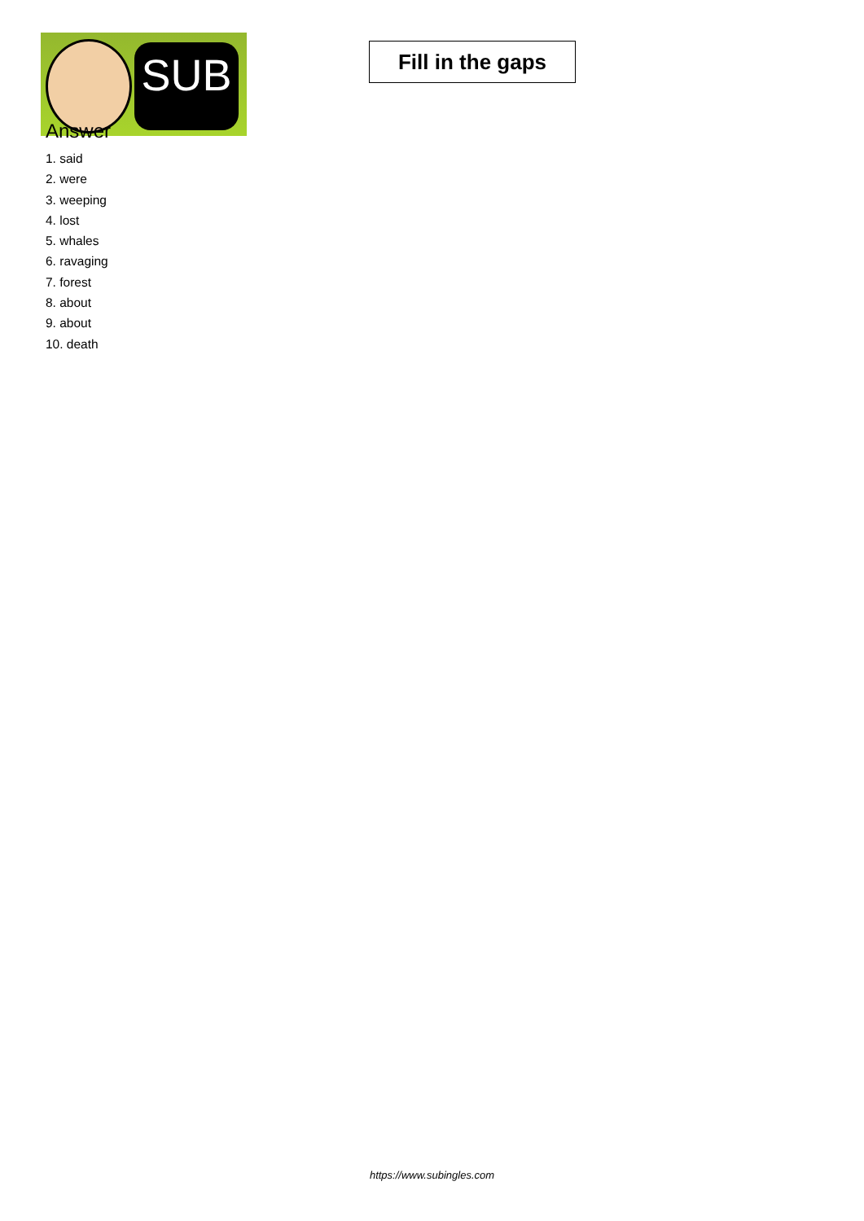SUB
Fill in the gaps
Answer
1. said
2. were
3. weeping
4. lost
5. whales
6. ravaging
7. forest
8. about
9. about
10. death
https://www.subingles.com